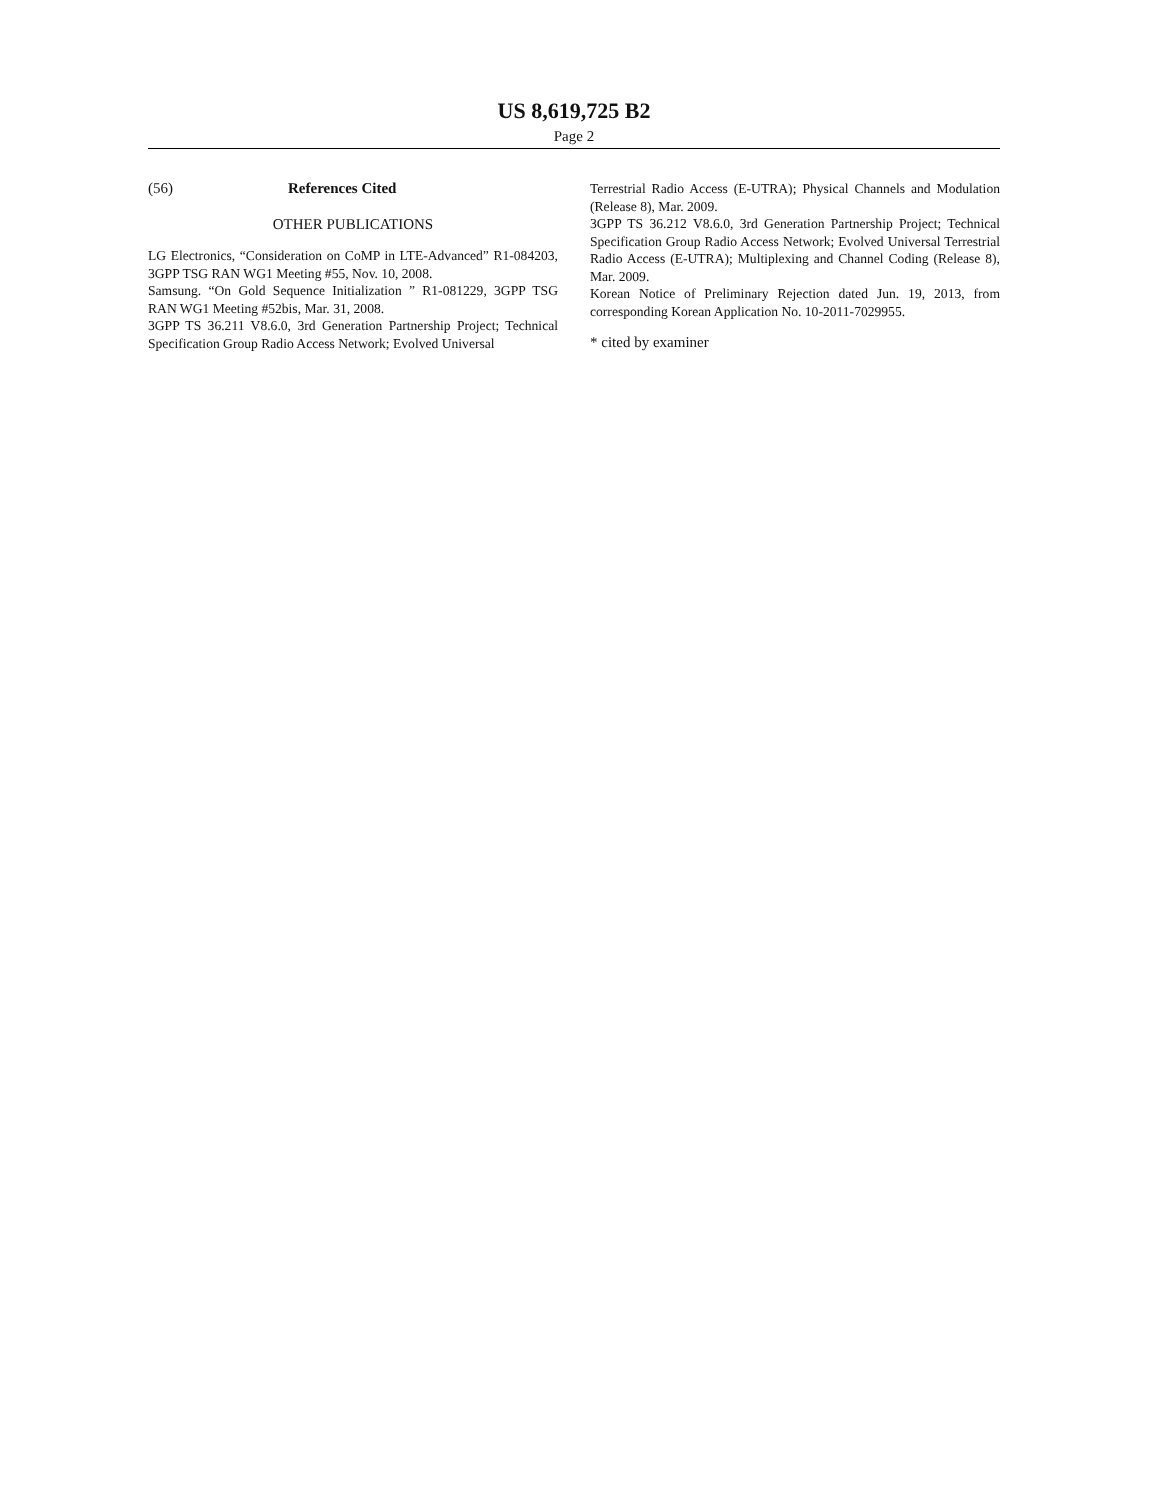US 8,619,725 B2
Page 2
(56) References Cited
OTHER PUBLICATIONS
LG Electronics, “Consideration on CoMP in LTE-Advanced” R1-084203, 3GPP TSG RAN WG1 Meeting #55, Nov. 10, 2008.
Samsung. “On Gold Sequence Initialization ” R1-081229, 3GPP TSG RAN WG1 Meeting #52bis, Mar. 31, 2008.
3GPP TS 36.211 V8.6.0, 3rd Generation Partnership Project; Technical Specification Group Radio Access Network; Evolved Universal
Terrestrial Radio Access (E-UTRA); Physical Channels and Modulation (Release 8), Mar. 2009.
3GPP TS 36.212 V8.6.0, 3rd Generation Partnership Project; Technical Specification Group Radio Access Network; Evolved Universal Terrestrial Radio Access (E-UTRA); Multiplexing and Channel Coding (Release 8), Mar. 2009.
Korean Notice of Preliminary Rejection dated Jun. 19, 2013, from corresponding Korean Application No. 10-2011-7029955.
* cited by examiner